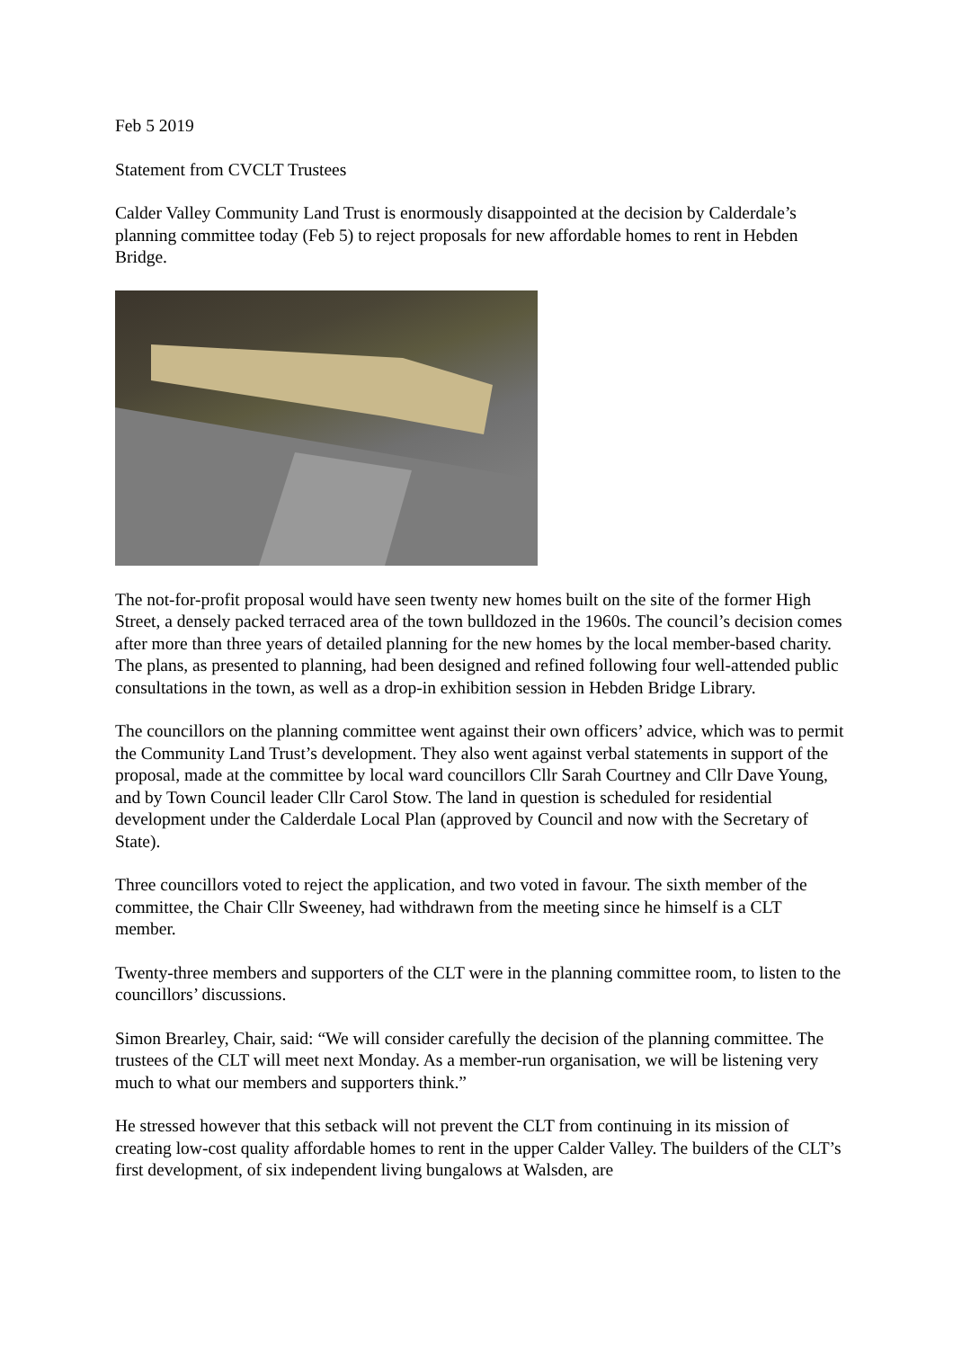Feb 5 2019
Statement from CVCLT Trustees
Calder Valley Community Land Trust is enormously disappointed at the decision by Calderdale’s planning committee today (Feb 5) to reject proposals for new affordable homes to rent in Hebden Bridge.
The not-for-profit proposal would have seen twenty new homes built on the site of the former High Street, a densely packed terraced area of the town bulldozed in the 1960s. The council’s decision comes after more than three years of detailed planning for the new homes by the local member-based charity. The plans, as presented to planning, had been designed and refined following four well-attended public consultations in the town, as well as a drop-in exhibition session in Hebden Bridge Library.
The councillors on the planning committee went against their own officers’ advice, which was to permit the Community Land Trust’s development. They also went against verbal statements in support of the proposal, made at the committee by local ward councillors Cllr Sarah Courtney and Cllr Dave Young, and by Town Council leader Cllr Carol Stow. The land in question is scheduled for residential development under the Calderdale Local Plan (approved by Council and now with the Secretary of State).
Three councillors voted to reject the application, and two voted in favour. The sixth member of the committee, the Chair Cllr Sweeney, had withdrawn from the meeting since he himself is a CLT member.
Twenty-three members and supporters of the CLT were in the planning committee room, to listen to the councillors’ discussions.
Simon Brearley, Chair, said: “We will consider carefully the decision of the planning committee. The trustees of the CLT will meet next Monday. As a member-run organisation, we will be listening very much to what our members and supporters think.”
He stressed however that this setback will not prevent the CLT from continuing in its mission of creating low-cost quality affordable homes to rent in the upper Calder Valley. The builders of the CLT’s first development, of six independent living bungalows at Walsden, are